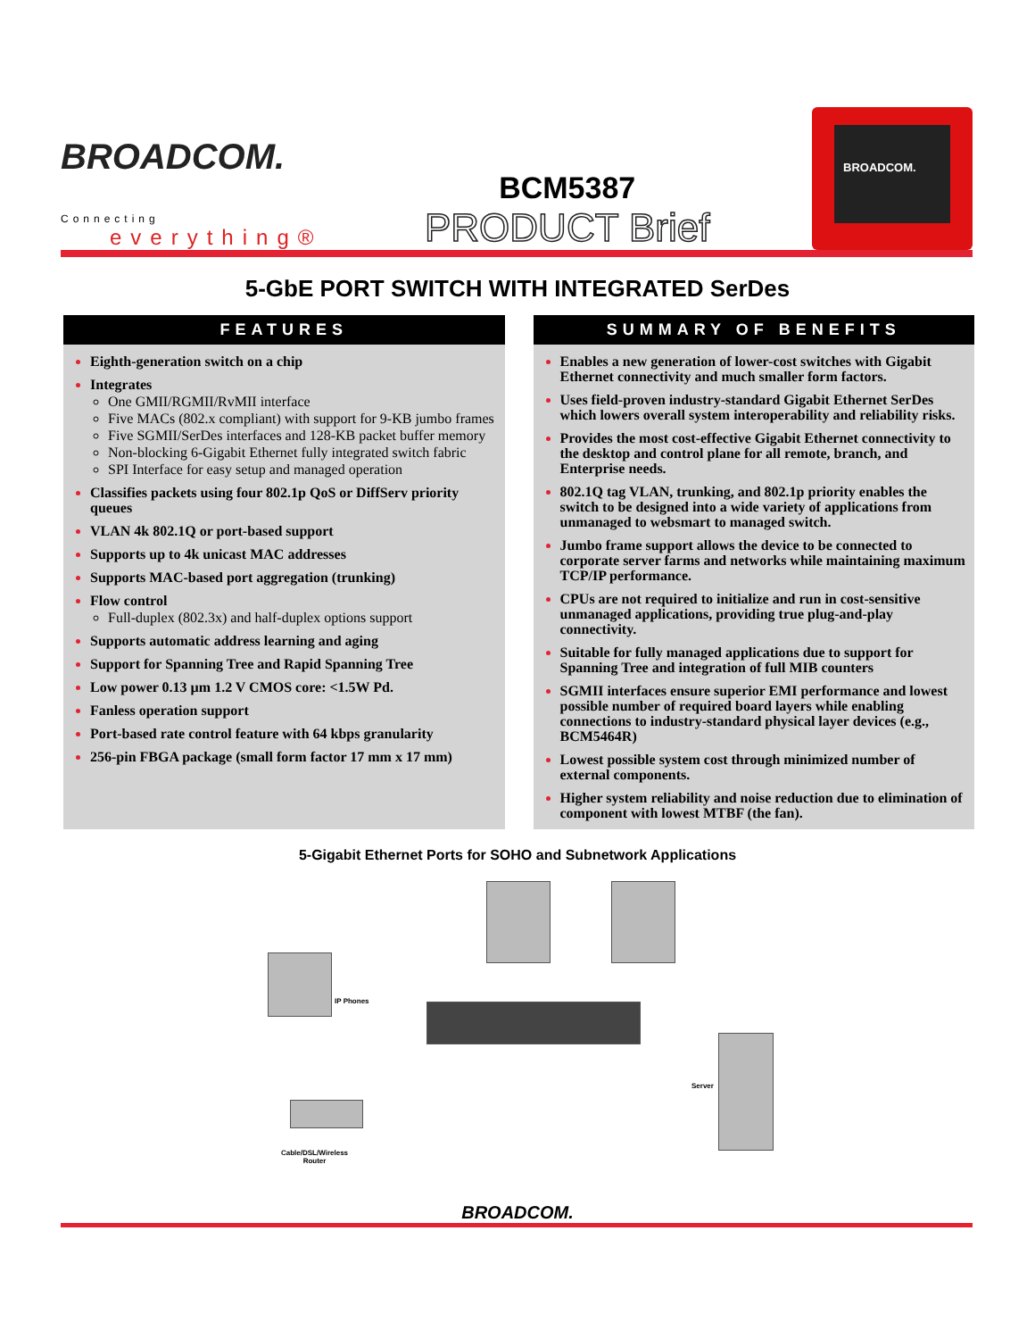BROADCOM.
Connecting
everything®
BCM5387
PRODUCT Brief
BROADCOM.
5-GbE PORT SWITCH WITH INTEGRATED SerDes
FEATURES
Eighth-generation switch on a chip
Integrates
One GMII/RGMII/RvMII interface
Five MACs (802.x compliant) with support for 9-KB jumbo frames
Five SGMII/SerDes interfaces and 128-KB packet buffer memory
Non-blocking 6-Gigabit Ethernet fully integrated switch fabric
SPI Interface for easy setup and managed operation
Classifies packets using four 802.1p QoS or DiffServ priority queues
VLAN 4k 802.1Q or port-based support
Supports up to 4k unicast MAC addresses
Supports MAC-based port aggregation (trunking)
Flow control
Full-duplex (802.3x) and half-duplex options support
Supports automatic address learning and aging
Support for Spanning Tree and Rapid Spanning Tree
Low power 0.13 µm 1.2 V CMOS core: <1.5W Pd.
Fanless operation support
Port-based rate control feature with 64 kbps granularity
256-pin FBGA package (small form factor 17 mm x 17 mm)
SUMMARY OF BENEFITS
Enables a new generation of lower-cost switches with Gigabit Ethernet connectivity and much smaller form factors.
Uses field-proven industry-standard Gigabit Ethernet SerDes which lowers overall system interoperability and reliability risks.
Provides the most cost-effective Gigabit Ethernet connectivity to the desktop and control plane for all remote, branch, and Enterprise needs.
802.1Q tag VLAN, trunking, and 802.1p priority enables the switch to be designed into a wide variety of applications from unmanaged to websmart to managed switch.
Jumbo frame support allows the device to be connected to corporate server farms and networks while maintaining maximum TCP/IP performance.
CPUs are not required to initialize and run in cost-sensitive unmanaged applications, providing true plug-and-play connectivity.
Suitable for fully managed applications due to support for Spanning Tree and integration of full MIB counters
SGMII interfaces ensure superior EMI performance and lowest possible number of required board layers while enabling connections to industry-standard physical layer devices (e.g., BCM5464R)
Lowest possible system cost through minimized number of external components.
Higher system reliability and noise reduction due to elimination of component with lowest MTBF (the fan).
5-Gigabit Ethernet Ports for SOHO and Subnetwork Applications
IP Phones
Server
Cable/DSL/Wireless
Router
BROADCOM.